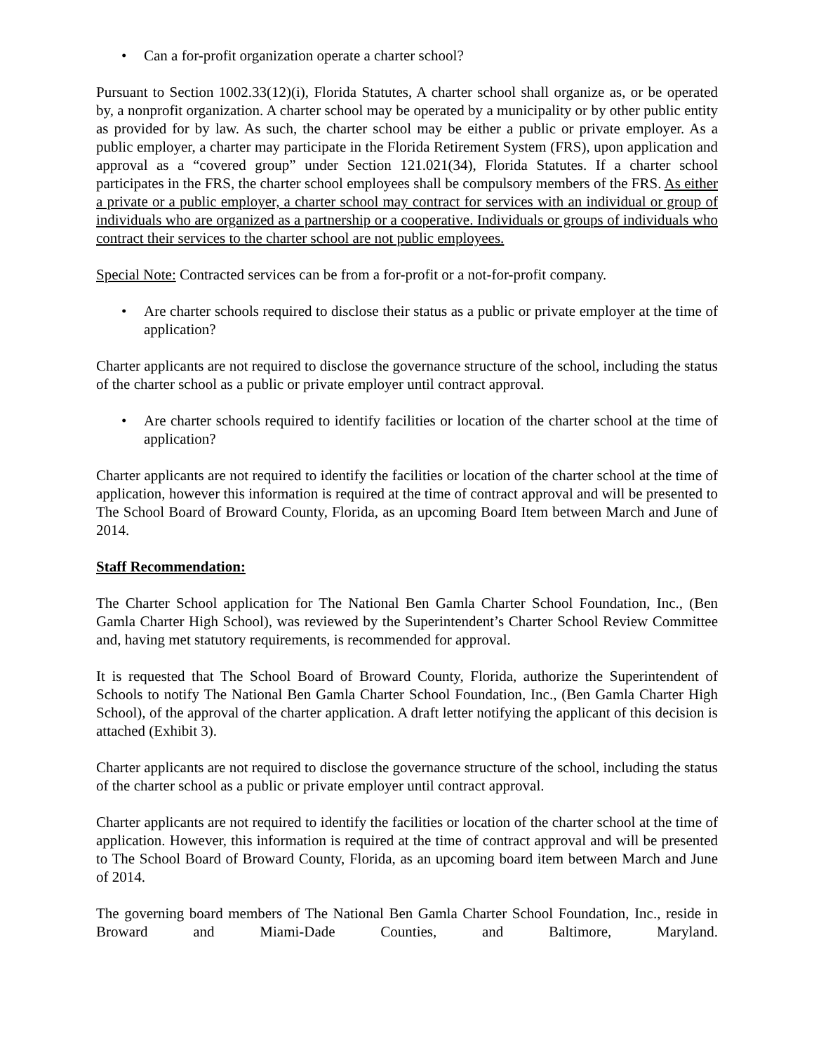• Can a for-profit organization operate a charter school?
Pursuant to Section 1002.33(12)(i), Florida Statutes, A charter school shall organize as, or be operated by, a nonprofit organization. A charter school may be operated by a municipality or by other public entity as provided for by law. As such, the charter school may be either a public or private employer. As a public employer, a charter may participate in the Florida Retirement System (FRS), upon application and approval as a “covered group” under Section 121.021(34), Florida Statutes. If a charter school participates in the FRS, the charter school employees shall be compulsory members of the FRS. As either a private or a public employer, a charter school may contract for services with an individual or group of individuals who are organized as a partnership or a cooperative. Individuals or groups of individuals who contract their services to the charter school are not public employees.
Special Note: Contracted services can be from a for-profit or a not-for-profit company.
• Are charter schools required to disclose their status as a public or private employer at the time of application?
Charter applicants are not required to disclose the governance structure of the school, including the status of the charter school as a public or private employer until contract approval.
• Are charter schools required to identify facilities or location of the charter school at the time of application?
Charter applicants are not required to identify the facilities or location of the charter school at the time of application, however this information is required at the time of contract approval and will be presented to The School Board of Broward County, Florida, as an upcoming Board Item between March and June of 2014.
Staff Recommendation:
The Charter School application for The National Ben Gamla Charter School Foundation, Inc., (Ben Gamla Charter High School), was reviewed by the Superintendent’s Charter School Review Committee and, having met statutory requirements, is recommended for approval.
It is requested that The School Board of Broward County, Florida, authorize the Superintendent of Schools to notify The National Ben Gamla Charter School Foundation, Inc., (Ben Gamla Charter High School), of the approval of the charter application. A draft letter notifying the applicant of this decision is attached (Exhibit 3).
Charter applicants are not required to disclose the governance structure of the school, including the status of the charter school as a public or private employer until contract approval.
Charter applicants are not required to identify the facilities or location of the charter school at the time of application. However, this information is required at the time of contract approval and will be presented to The School Board of Broward County, Florida, as an upcoming board item between March and June of 2014.
The governing board members of The National Ben Gamla Charter School Foundation, Inc., reside in Broward and Miami-Dade Counties, and Baltimore, Maryland.